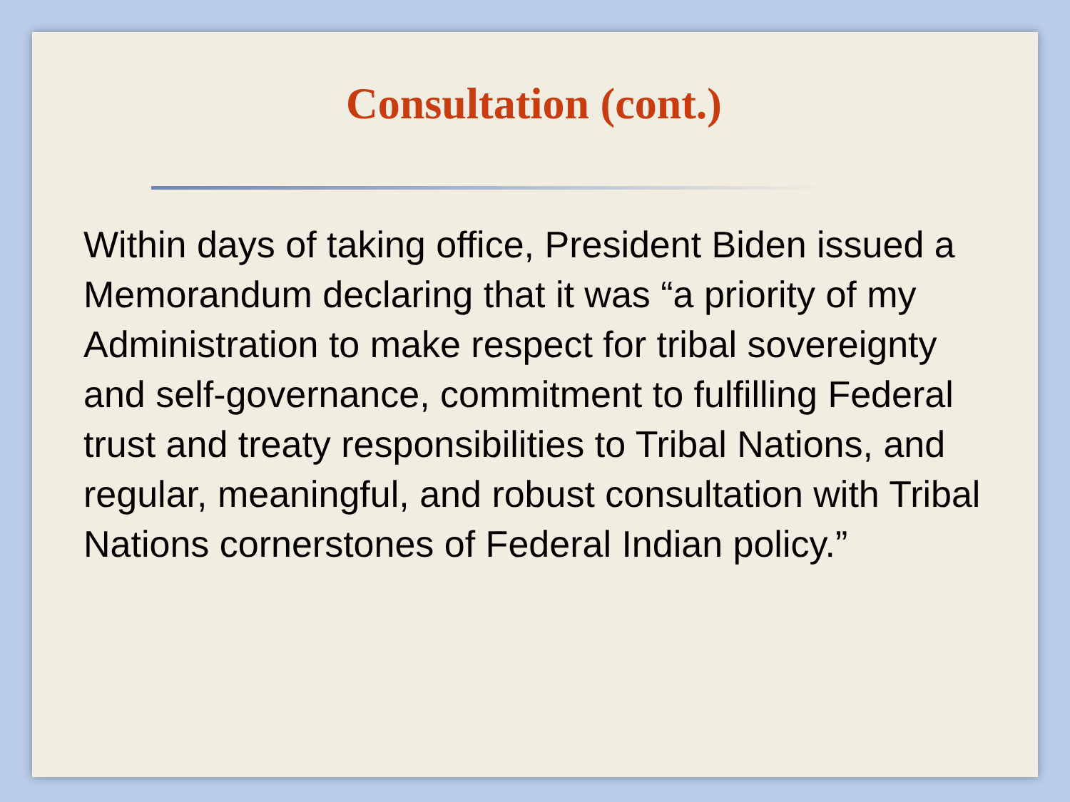Consultation (cont.)
Within days of taking office, President Biden issued a Memorandum declaring that it was “a priority of my Administration to make respect for tribal sovereignty and self-governance, commitment to fulfilling Federal trust and treaty responsibilities to Tribal Nations, and regular, meaningful, and robust consultation with Tribal Nations cornerstones of Federal Indian policy.”